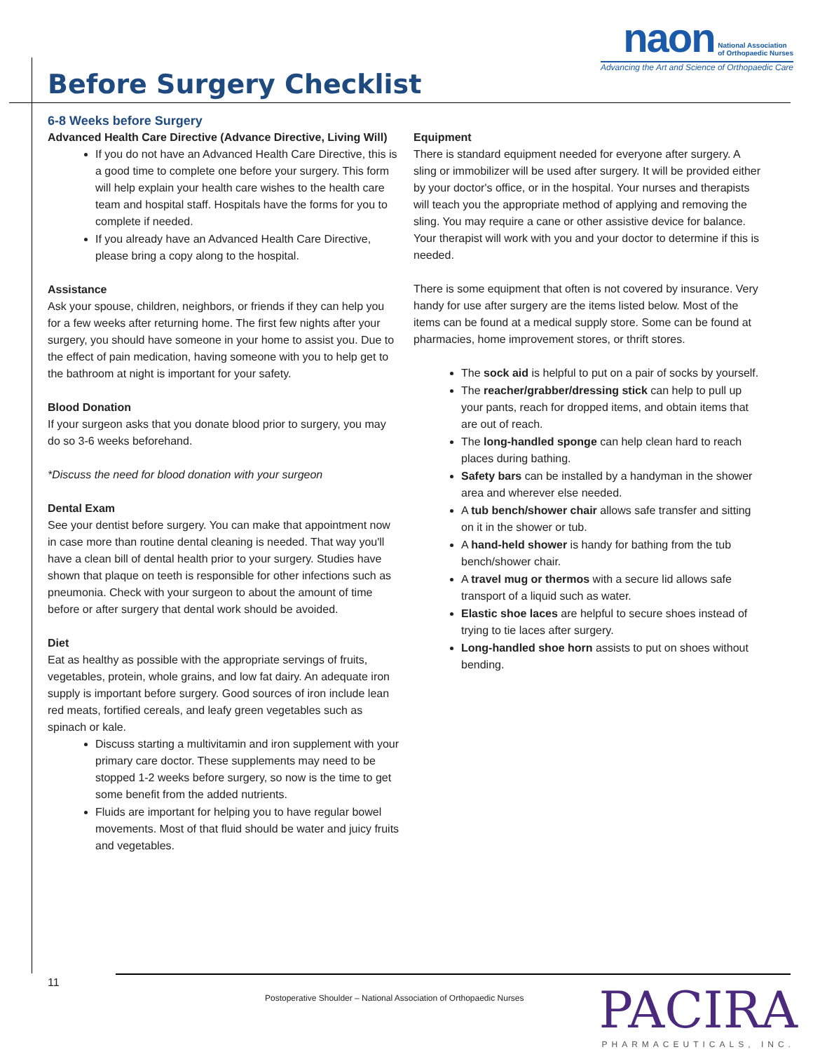naon National Association
of Orthopaedic Nurses
Advancing the Art and Science of Orthopaedic Care
Before Surgery Checklist
6-8 Weeks before Surgery
Advanced Health Care Directive (Advance Directive, Living Will)
If you do not have an Advanced Health Care Directive, this is a good time to complete one before your surgery. This form will help explain your health care wishes to the health care team and hospital staff. Hospitals have the forms for you to complete if needed.
If you already have an Advanced Health Care Directive, please bring a copy along to the hospital.
Assistance
Ask your spouse, children, neighbors, or friends if they can help you for a few weeks after returning home. The first few nights after your surgery, you should have someone in your home to assist you. Due to the effect of pain medication, having someone with you to help get to the bathroom at night is important for your safety.
Blood Donation
If your surgeon asks that you donate blood prior to surgery, you may do so 3-6 weeks beforehand.
*Discuss the need for blood donation with your surgeon
Dental Exam
See your dentist before surgery. You can make that appointment now in case more than routine dental cleaning is needed. That way you'll have a clean bill of dental health prior to your surgery. Studies have shown that plaque on teeth is responsible for other infections such as pneumonia. Check with your surgeon to about the amount of time before or after surgery that dental work should be avoided.
Diet
Eat as healthy as possible with the appropriate servings of fruits, vegetables, protein, whole grains, and low fat dairy. An adequate iron supply is important before surgery. Good sources of iron include lean red meats, fortified cereals, and leafy green vegetables such as spinach or kale.
Discuss starting a multivitamin and iron supplement with your primary care doctor. These supplements may need to be stopped 1-2 weeks before surgery, so now is the time to get some benefit from the added nutrients.
Fluids are important for helping you to have regular bowel movements. Most of that fluid should be water and juicy fruits and vegetables.
Equipment
There is standard equipment needed for everyone after surgery. A sling or immobilizer will be used after surgery. It will be provided either by your doctor's office, or in the hospital. Your nurses and therapists will teach you the appropriate method of applying and removing the sling. You may require a cane or other assistive device for balance. Your therapist will work with you and your doctor to determine if this is needed.
There is some equipment that often is not covered by insurance. Very handy for use after surgery are the items listed below. Most of the items can be found at a medical supply store. Some can be found at pharmacies, home improvement stores, or thrift stores.
The sock aid is helpful to put on a pair of socks by yourself.
The reacher/grabber/dressing stick can help to pull up your pants, reach for dropped items, and obtain items that are out of reach.
The long-handled sponge can help clean hard to reach places during bathing.
Safety bars can be installed by a handyman in the shower area and wherever else needed.
A tub bench/shower chair allows safe transfer and sitting on it in the shower or tub.
A hand-held shower is handy for bathing from the tub bench/shower chair.
A travel mug or thermos with a secure lid allows safe transport of a liquid such as water.
Elastic shoe laces are helpful to secure shoes instead of trying to tie laces after surgery.
Long-handled shoe horn assists to put on shoes without bending.
11
Postoperative Shoulder – National Association of Orthopaedic Nurses
PACIRA
PHARMACEUTICALS, INC.